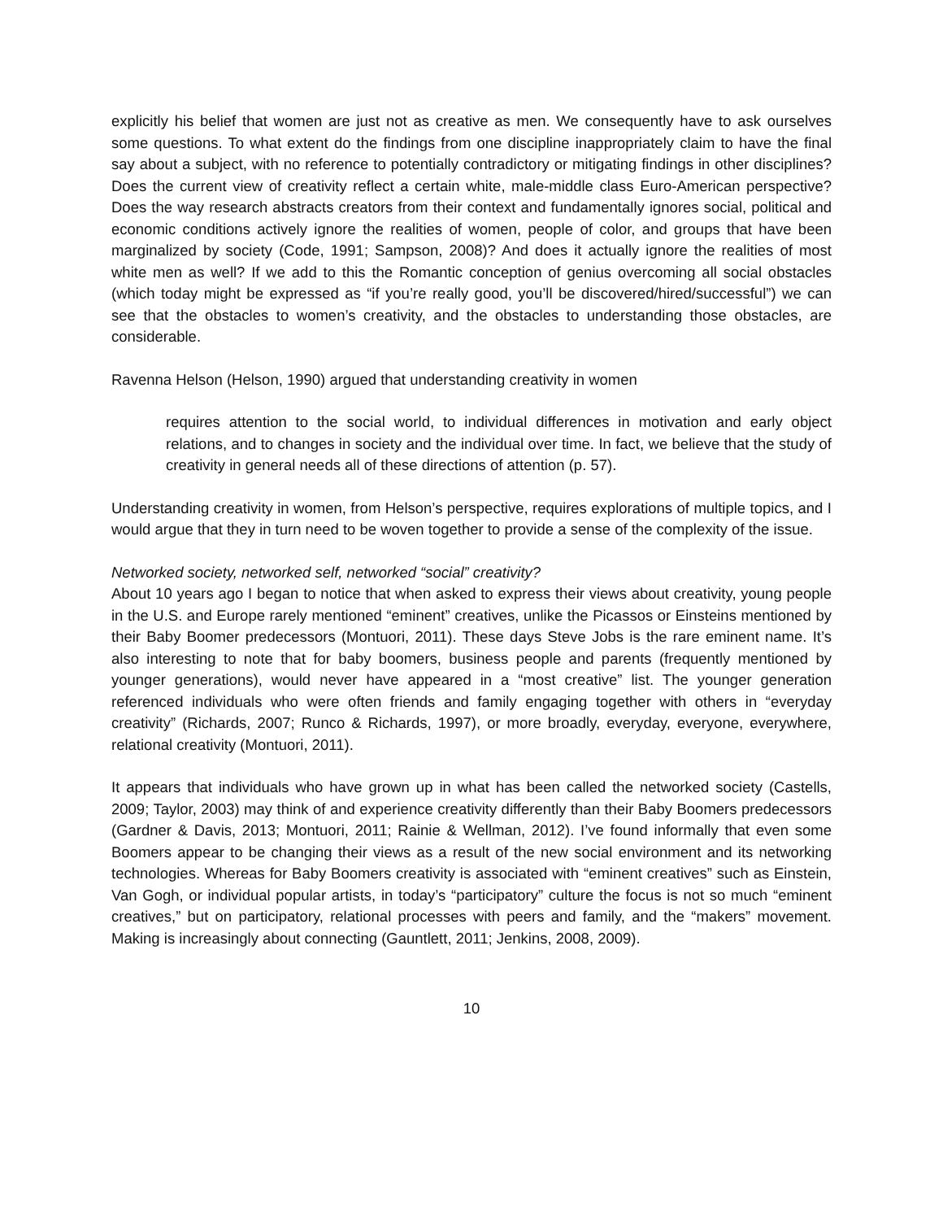explicitly his belief that women are just not as creative as men. We consequently have to ask ourselves some questions. To what extent do the findings from one discipline inappropriately claim to have the final say about a subject, with no reference to potentially contradictory or mitigating findings in other disciplines? Does the current view of creativity reflect a certain white, male-middle class Euro-American perspective? Does the way research abstracts creators from their context and fundamentally ignores social, political and economic conditions actively ignore the realities of women, people of color, and groups that have been marginalized by society (Code, 1991; Sampson, 2008)? And does it actually ignore the realities of most white men as well? If we add to this the Romantic conception of genius overcoming all social obstacles (which today might be expressed as “if you’re really good, you’ll be discovered/hired/successful”) we can see that the obstacles to women’s creativity, and the obstacles to understanding those obstacles, are considerable.
Ravenna Helson (Helson, 1990) argued that understanding creativity in women
requires attention to the social world, to individual differences in motivation and early object relations, and to changes in society and the individual over time. In fact, we believe that the study of creativity in general needs all of these directions of attention (p. 57).
Understanding creativity in women, from Helson’s perspective, requires explorations of multiple topics, and I would argue that they in turn need to be woven together to provide a sense of the complexity of the issue.
Networked society, networked self, networked “social” creativity?
About 10 years ago I began to notice that when asked to express their views about creativity, young people in the U.S. and Europe rarely mentioned “eminent” creatives, unlike the Picassos or Einsteins mentioned by their Baby Boomer predecessors (Montuori, 2011). These days Steve Jobs is the rare eminent name. It’s also interesting to note that for baby boomers, business people and parents (frequently mentioned by younger generations), would never have appeared in a “most creative” list. The younger generation referenced individuals who were often friends and family engaging together with others in “everyday creativity” (Richards, 2007; Runco & Richards, 1997), or more broadly, everyday, everyone, everywhere, relational creativity (Montuori, 2011).
It appears that individuals who have grown up in what has been called the networked society (Castells, 2009; Taylor, 2003) may think of and experience creativity differently than their Baby Boomers predecessors (Gardner & Davis, 2013; Montuori, 2011; Rainie & Wellman, 2012). I’ve found informally that even some Boomers appear to be changing their views as a result of the new social environment and its networking technologies. Whereas for Baby Boomers creativity is associated with “eminent creatives” such as Einstein, Van Gogh, or individual popular artists, in today’s “participatory” culture the focus is not so much “eminent creatives,” but on participatory, relational processes with peers and family, and the “makers” movement. Making is increasingly about connecting (Gauntlett, 2011; Jenkins, 2008, 2009).
10